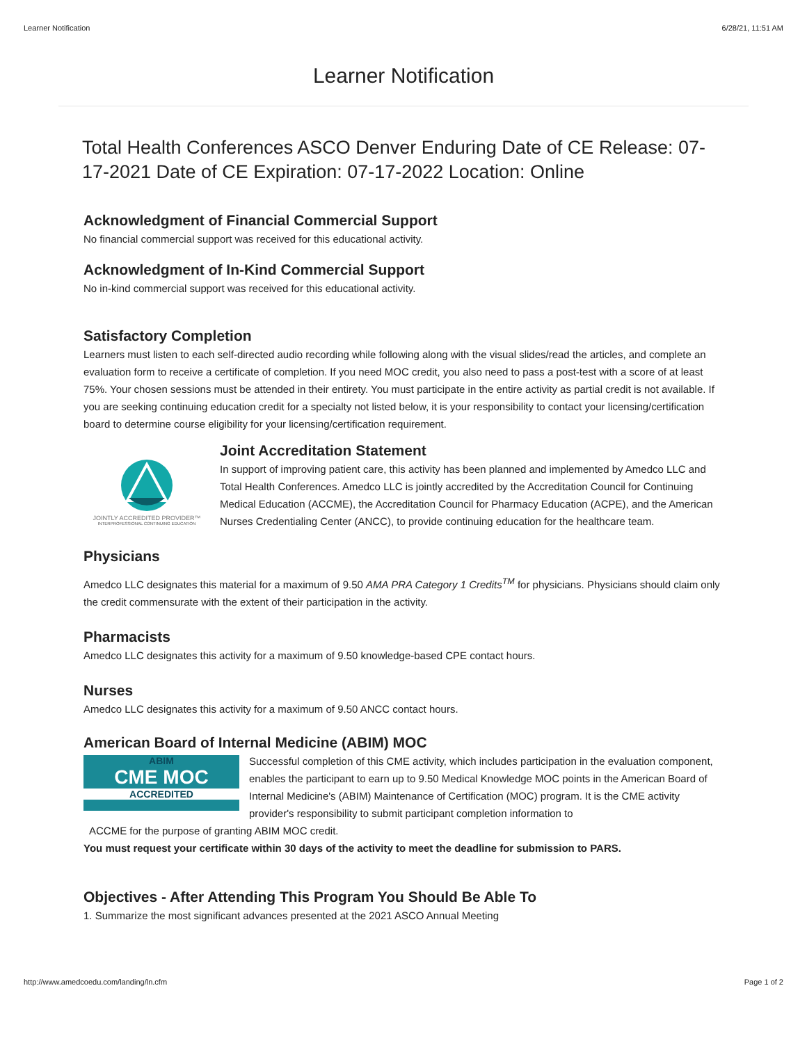Learner Notification 6/28/21, 11:51 AM
Learner Notification
Total Health Conferences ASCO Denver Enduring Date of CE Release: 07-17-2021 Date of CE Expiration: 07-17-2022 Location: Online
Acknowledgment of Financial Commercial Support
No financial commercial support was received for this educational activity.
Acknowledgment of In-Kind Commercial Support
No in-kind commercial support was received for this educational activity.
Satisfactory Completion
Learners must listen to each self-directed audio recording while following along with the visual slides/read the articles, and complete an evaluation form to receive a certificate of completion. If you need MOC credit, you also need to pass a post-test with a score of at least 75%. Your chosen sessions must be attended in their entirety. You must participate in the entire activity as partial credit is not available. If you are seeking continuing education credit for a specialty not listed below, it is your responsibility to contact your licensing/certification board to determine course eligibility for your licensing/certification requirement.
JOINTLY ACCREDITED PROVIDER™
INTERPROFESSIONAL CONTINUING EDUCATION
Joint Accreditation Statement
In support of improving patient care, this activity has been planned and implemented by Amedco LLC and Total Health Conferences. Amedco LLC is jointly accredited by the Accreditation Council for Continuing Medical Education (ACCME), the Accreditation Council for Pharmacy Education (ACPE), and the American Nurses Credentialing Center (ANCC), to provide continuing education for the healthcare team.
Physicians
Amedco LLC designates this material for a maximum of 9.50 AMA PRA Category 1 Credits<sup>TM</sup> for physicians. Physicians should claim only the credit commensurate with the extent of their participation in the activity.
Pharmacists
Amedco LLC designates this activity for a maximum of 9.50 knowledge-based CPE contact hours.
Nurses
Amedco LLC designates this activity for a maximum of 9.50 ANCC contact hours.
American Board of Internal Medicine (ABIM) MOC
ABIM
CME MOC
ACCREDITED
Successful completion of this CME activity, which includes participation in the evaluation component, enables the participant to earn up to 9.50 Medical Knowledge MOC points in the American Board of Internal Medicine's (ABIM) Maintenance of Certification (MOC) program. It is the CME activity provider's responsibility to submit participant completion information to
ACCME for the purpose of granting ABIM MOC credit.
You must request your certificate within 30 days of the activity to meet the deadline for submission to PARS.
Objectives - After Attending This Program You Should Be Able To
1. Summarize the most significant advances presented at the 2021 ASCO Annual Meeting
http://www.amedcoedu.com/landing/ln.cfm Page 1 of 2